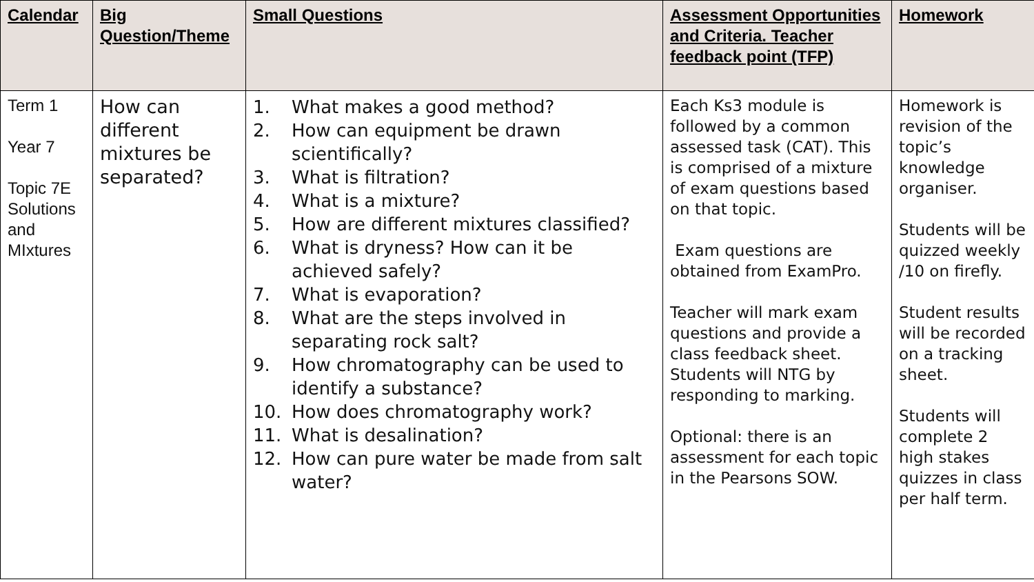| Calendar | Big Question/Theme | Small Questions | Assessment Opportunities and Criteria. Teacher feedback point (TFP) | Homework |
| --- | --- | --- | --- | --- |
| Term 1 Year 7 Topic 7E Solutions and MIxtures | How can different mixtures be separated? | 1. What makes a good method? 2. How can equipment be drawn scientifically? 3. What is filtration? 4. What is a mixture? 5. How are different mixtures classified? 6. What is dryness? How can it be achieved safely? 7. What is evaporation? 8. What are the steps involved in separating rock salt? 9. How chromatography can be used to identify a substance? 10. How does chromatography work? 11. What is desalination? 12. How can pure water be made from salt water? | Each Ks3 module is followed by a common assessed task (CAT). This is comprised of a mixture of exam questions based on that topic. Exam questions are obtained from ExamPro. Teacher will mark exam questions and provide a class feedback sheet. Students will NTG by responding to marking. Optional: there is an assessment for each topic in the Pearsons SOW. | Homework is revision of the topic’s knowledge organiser. Students will be quizzed weekly /10 on firefly. Student results will be recorded on a tracking sheet. Students will complete 2 high stakes quizzes in class per half term. |